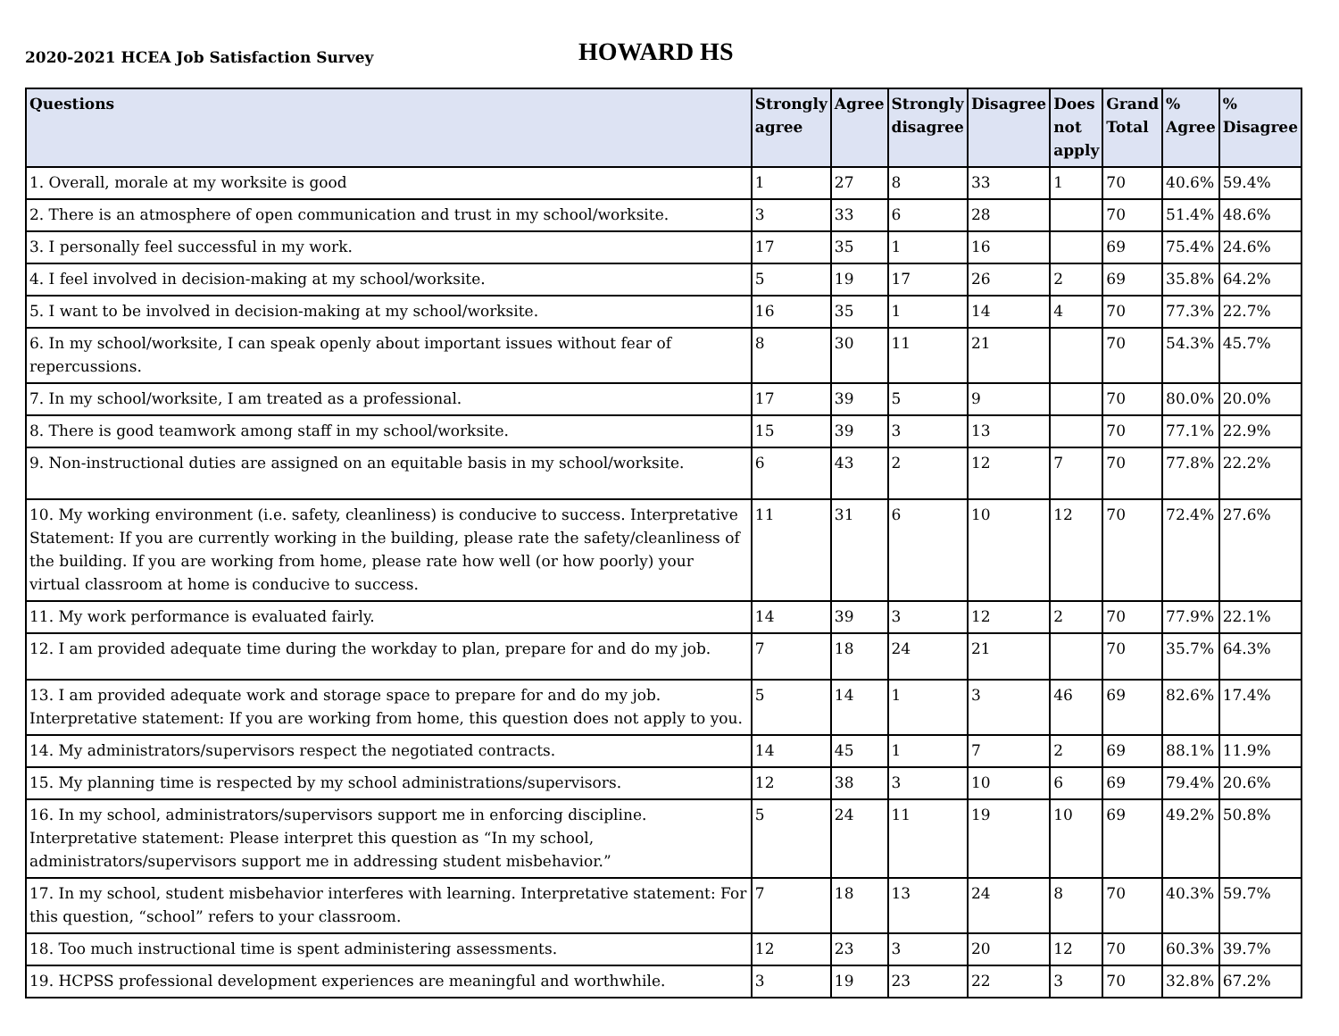2020-2021 HCEA Job Satisfaction Survey
HOWARD HS
| Questions | Strongly agree | Agree | Strongly disagree | Disagree | Does not apply | Grand Total | % Agree | % Disagree |
| --- | --- | --- | --- | --- | --- | --- | --- | --- |
| 1. Overall, morale at my worksite is good | 1 | 27 | 8 | 33 | 1 | 70 | 40.6% | 59.4% |
| 2. There is an atmosphere of open communication and trust in my school/worksite. | 3 | 33 | 6 | 28 | | 70 | 51.4% | 48.6% |
| 3. I personally feel successful in my work. | 17 | 35 | 1 | 16 | | 69 | 75.4% | 24.6% |
| 4. I feel involved in decision-making at my school/worksite. | 5 | 19 | 17 | 26 | 2 | 69 | 35.8% | 64.2% |
| 5. I want to be involved in decision-making at my school/worksite. | 16 | 35 | 1 | 14 | 4 | 70 | 77.3% | 22.7% |
| 6. In my school/worksite, I can speak openly about important issues without fear of repercussions. | 8 | 30 | 11 | 21 | | 70 | 54.3% | 45.7% |
| 7. In my school/worksite, I am treated as a professional. | 17 | 39 | 5 | 9 | | 70 | 80.0% | 20.0% |
| 8. There is good teamwork among staff in my school/worksite. | 15 | 39 | 3 | 13 | | 70 | 77.1% | 22.9% |
| 9. Non-instructional duties are assigned on an equitable basis in my school/worksite. | 6 | 43 | 2 | 12 | 7 | 70 | 77.8% | 22.2% |
| 10. My working environment (i.e. safety, cleanliness) is conducive to success. Interpretative Statement: If you are currently working in the building, please rate the safety/cleanliness of the building. If you are working from home, please rate how well (or how poorly) your virtual classroom at home is conducive to success. | 11 | 31 | 6 | 10 | 12 | 70 | 72.4% | 27.6% |
| 11. My work performance is evaluated fairly. | 14 | 39 | 3 | 12 | 2 | 70 | 77.9% | 22.1% |
| 12. I am provided adequate time during the workday to plan, prepare for and do my job. | 7 | 18 | 24 | 21 | | 70 | 35.7% | 64.3% |
| 13. I am provided adequate work and storage space to prepare for and do my job. Interpretative statement: If you are working from home, this question does not apply to you. | 5 | 14 | 1 | 3 | 46 | 69 | 82.6% | 17.4% |
| 14. My administrators/supervisors respect the negotiated contracts. | 14 | 45 | 1 | 7 | 2 | 69 | 88.1% | 11.9% |
| 15. My planning time is respected by my school administrations/supervisors. | 12 | 38 | 3 | 10 | 6 | 69 | 79.4% | 20.6% |
| 16. In my school, administrators/supervisors support me in enforcing discipline. Interpretative statement: Please interpret this question as “In my school, administrators/supervisors support me in addressing student misbehavior.” | 5 | 24 | 11 | 19 | 10 | 69 | 49.2% | 50.8% |
| 17. In my school, student misbehavior interferes with learning. Interpretative statement: For this question, “school” refers to your classroom. | 7 | 18 | 13 | 24 | 8 | 70 | 40.3% | 59.7% |
| 18. Too much instructional time is spent administering assessments. | 12 | 23 | 3 | 20 | 12 | 70 | 60.3% | 39.7% |
| 19. HCPSS professional development experiences are meaningful and worthwhile. | 3 | 19 | 23 | 22 | 3 | 70 | 32.8% | 67.2% |